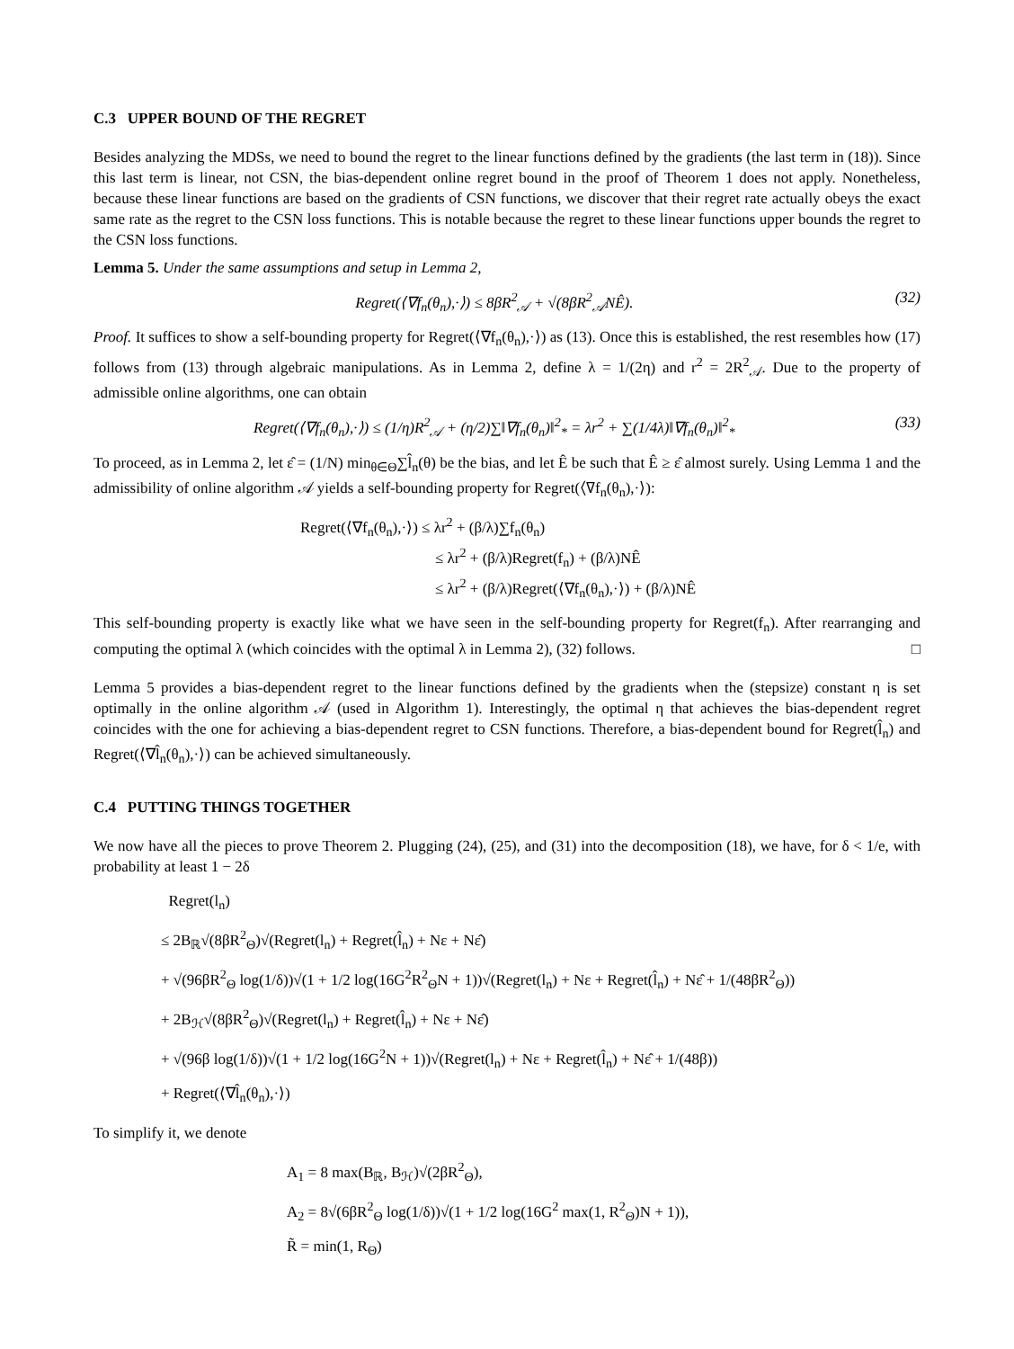C.3 UPPER BOUND OF THE REGRET
Besides analyzing the MDSs, we need to bound the regret to the linear functions defined by the gradients (the last term in (18)). Since this last term is linear, not CSN, the bias-dependent online regret bound in the proof of Theorem 1 does not apply. Nonetheless, because these linear functions are based on the gradients of CSN functions, we discover that their regret rate actually obeys the exact same rate as the regret to the CSN loss functions. This is notable because the regret to these linear functions upper bounds the regret to the CSN loss functions.
Lemma 5. Under the same assumptions and setup in Lemma 2,
Regret(⟨∇f<sub>n</sub>(θ<sub>n</sub>),·⟩) ≤ 8βR<sup>2</sup><sub>𝒜</sub> + √(8βR<sup>2</sup><sub>𝒜</sub>NÊ). (32)
Proof. It suffices to show a self-bounding property for Regret(⟨∇f<sub>n</sub>(θ<sub>n</sub>),·⟩) as (13). Once this is established, the rest resembles how (17) follows from (13) through algebraic manipulations. As in Lemma 2, define λ = 1/(2η) and r<sup>2</sup> = 2R<sup>2</sup><sub>𝒜</sub>. Due to the property of admissible online algorithms, one can obtain
Regret(⟨∇f<sub>n</sub>(θ<sub>n</sub>),·⟩) ≤ (1/η)R<sup>2</sup><sub>𝒜</sub> + (η/2)∑‖∇f<sub>n</sub>(θ<sub>n</sub>)‖<sup>2</sup><sub>*</sub> = λr<sup>2</sup> + ∑(1/4λ)‖∇f<sub>n</sub>(θ<sub>n</sub>)‖<sup>2</sup><sub>*</sub> (33)
To proceed, as in Lemma 2, let ε̂ = (1/N) min<sub>θ∈Θ</sub>∑l̂<sub>n</sub>(θ) be the bias, and let Ê be such that Ê ≥ ε̂ almost surely. Using Lemma 1 and the admissibility of online algorithm 𝒜 yields a self-bounding property for Regret(⟨∇f<sub>n</sub>(θ<sub>n</sub>),·⟩):
Regret(⟨∇f<sub>n</sub>(θ<sub>n</sub>),·⟩) ≤ λr<sup>2</sup> + (β/λ)∑f<sub>n</sub>(θ<sub>n</sub>)
≤ λr<sup>2</sup> + (β/λ)Regret(f<sub>n</sub>) + (β/λ)NÊ
≤ λr<sup>2</sup> + (β/λ)Regret(⟨∇f<sub>n</sub>(θ<sub>n</sub>),·⟩) + (β/λ)NÊ
This self-bounding property is exactly like what we have seen in the self-bounding property for Regret(f<sub>n</sub>). After rearranging and computing the optimal λ (which coincides with the optimal λ in Lemma 2), (32) follows. □
Lemma 5 provides a bias-dependent regret to the linear functions defined by the gradients when the (stepsize) constant η is set optimally in the online algorithm 𝒜 (used in Algorithm 1). Interestingly, the optimal η that achieves the bias-dependent regret coincides with the one for achieving a bias-dependent regret to CSN functions. Therefore, a bias-dependent bound for Regret(l̂<sub>n</sub>) and Regret(⟨∇l̂<sub>n</sub>(θ<sub>n</sub>),·⟩) can be achieved simultaneously.
C.4 PUTTING THINGS TOGETHER
We now have all the pieces to prove Theorem 2. Plugging (24), (25), and (31) into the decomposition (18), we have, for δ < 1/e, with probability at least 1 − 2δ
Regret(l<sub>n</sub>)
≤ 2B<sub>ℝ</sub>√(8βR<sup>2</sup><sub>Θ</sub>)√(Regret(l<sub>n</sub>) + Regret(l̂<sub>n</sub>) + Nε + Nε̂)
+ √(96βR<sup>2</sup><sub>Θ</sub> log(1/δ))√(1 + 1/2 log(16G<sup>2</sup>R<sup>2</sup><sub>Θ</sub>N + 1))√(Regret(l<sub>n</sub>) + Nε + Regret(l̂<sub>n</sub>) + Nε̂ + 1/(48βR<sup>2</sup><sub>Θ</sub>))
+ 2B<sub>ℋ</sub>√(8βR<sup>2</sup><sub>Θ</sub>)√(Regret(l<sub>n</sub>) + Regret(l̂<sub>n</sub>) + Nε + Nε̂)
+ √(96β log(1/δ))√(1 + 1/2 log(16G<sup>2</sup>N + 1))√(Regret(l<sub>n</sub>) + Nε + Regret(l̂<sub>n</sub>) + Nε̂ + 1/(48β))
+ Regret(⟨∇l̂<sub>n</sub>(θ<sub>n</sub>),·⟩)
To simplify it, we denote
A<sub>1</sub> = 8 max(B<sub>ℝ</sub>, B<sub>ℋ</sub>)√(2βR<sup>2</sup><sub>Θ</sub>),
A<sub>2</sub> = 8√(6βR<sup>2</sup><sub>Θ</sub> log(1/δ))√(1 + 1/2 log(16G<sup>2</sup> max(1, R<sup>2</sup><sub>Θ</sub>)N + 1)),
R̃ = min(1, R<sub>Θ</sub>)